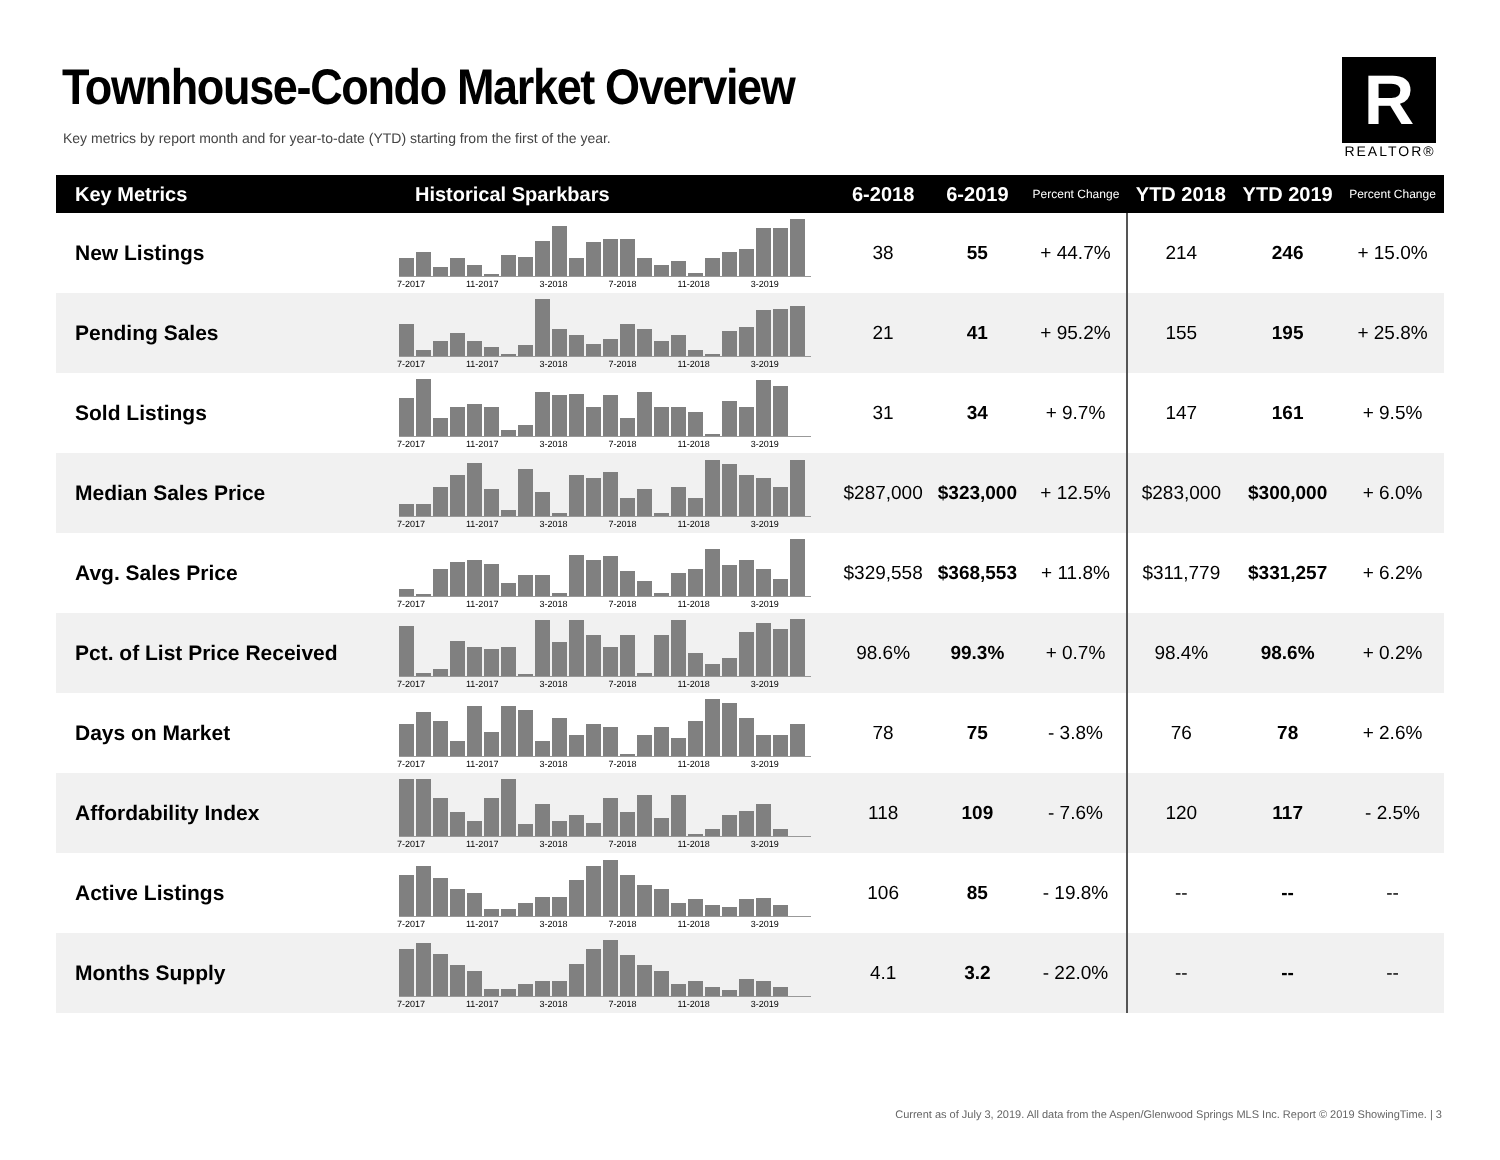Townhouse-Condo Market Overview
Key metrics by report month and for year-to-date (YTD) starting from the first of the year.
R
REALTOR®
| Key Metrics | Historical Sparkbars | 6-2018 | 6-2019 | Percent Change | YTD 2018 | YTD 2019 | Percent Change |
| --- | --- | --- | --- | --- | --- | --- | --- |
| New Listings | 7-2017 11-2017 3-2018 7-2018 11-2018 3-2019 | 38 | 55 | + 44.7% | 214 | 246 | + 15.0% |
| Pending Sales | 7-2017 11-2017 3-2018 7-2018 11-2018 3-2019 | 21 | 41 | + 95.2% | 155 | 195 | + 25.8% |
| Sold Listings | 7-2017 11-2017 3-2018 7-2018 11-2018 3-2019 | 31 | 34 | + 9.7% | 147 | 161 | + 9.5% |
| Median Sales Price | 7-2017 11-2017 3-2018 7-2018 11-2018 3-2019 | $287,000 | $323,000 | + 12.5% | $283,000 | $300,000 | + 6.0% |
| Avg. Sales Price | 7-2017 11-2017 3-2018 7-2018 11-2018 3-2019 | $329,558 | $368,553 | + 11.8% | $311,779 | $331,257 | + 6.2% |
| Pct. of List Price Received | 7-2017 11-2017 3-2018 7-2018 11-2018 3-2019 | 98.6% | 99.3% | + 0.7% | 98.4% | 98.6% | + 0.2% |
| Days on Market | 7-2017 11-2017 3-2018 7-2018 11-2018 3-2019 | 78 | 75 | - 3.8% | 76 | 78 | + 2.6% |
| Affordability Index | 7-2017 11-2017 3-2018 7-2018 11-2018 3-2019 | 118 | 109 | - 7.6% | 120 | 117 | - 2.5% |
| Active Listings | 7-2017 11-2017 3-2018 7-2018 11-2018 3-2019 | 106 | 85 | - 19.8% | -- | -- | -- |
| Months Supply | 7-2017 11-2017 3-2018 7-2018 11-2018 3-2019 | 4.1 | 3.2 | - 22.0% | -- | -- | -- |
Current as of July 3, 2019. All data from the Aspen/Glenwood Springs MLS Inc. Report © 2019 ShowingTime. | 3